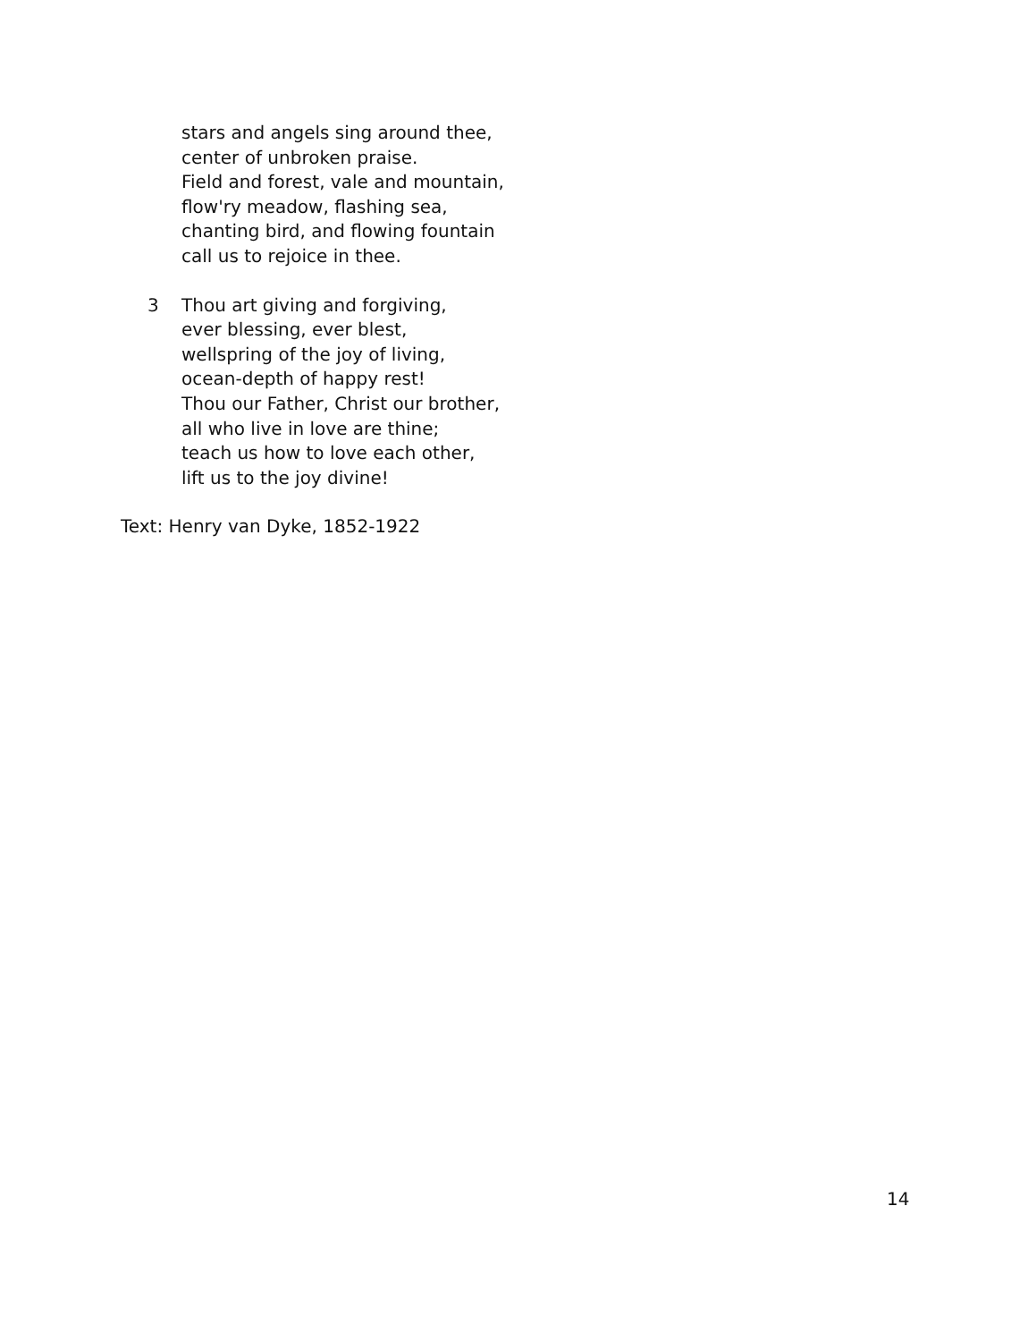stars and angels sing around thee,
center of unbroken praise.
Field and forest, vale and mountain,
flow'ry meadow, flashing sea,
chanting bird, and flowing fountain
call us to rejoice in thee.
3 Thou art giving and forgiving,
ever blessing, ever blest,
wellspring of the joy of living,
ocean-depth of happy rest!
Thou our Father, Christ our brother,
all who live in love are thine;
teach us how to love each other,
lift us to the joy divine!
Text: Henry van Dyke, 1852-1922
14